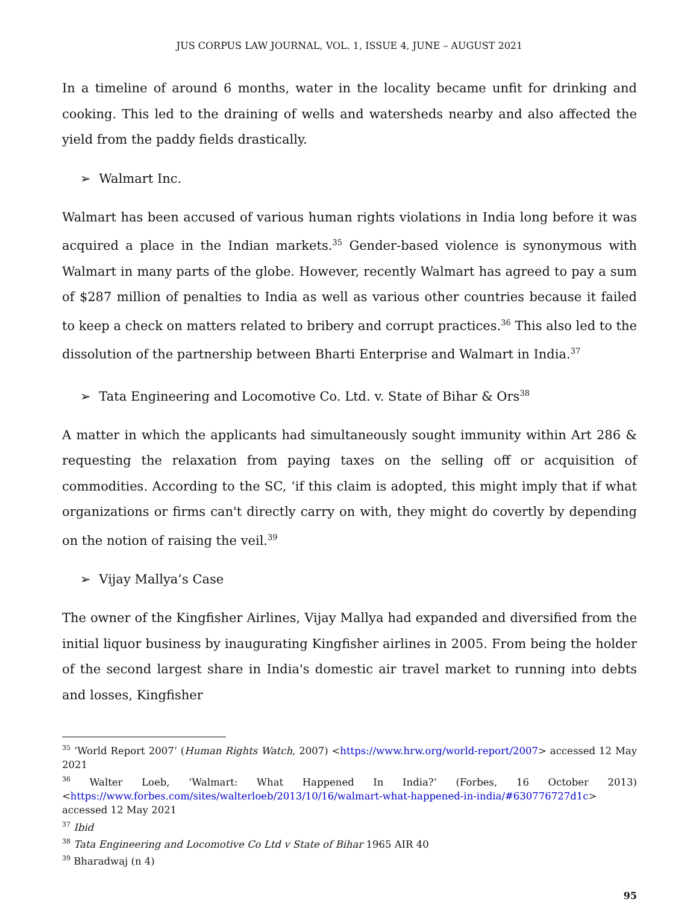JUS CORPUS LAW JOURNAL, VOL. 1, ISSUE 4, JUNE – AUGUST 2021
In a timeline of around 6 months, water in the locality became unfit for drinking and cooking. This led to the draining of wells and watersheds nearby and also affected the yield from the paddy fields drastically.
➢ Walmart Inc.
Walmart has been accused of various human rights violations in India long before it was acquired a place in the Indian markets.<sup>35</sup> Gender-based violence is synonymous with Walmart in many parts of the globe. However, recently Walmart has agreed to pay a sum of $287 million of penalties to India as well as various other countries because it failed to keep a check on matters related to bribery and corrupt practices.<sup>36</sup> This also led to the dissolution of the partnership between Bharti Enterprise and Walmart in India.<sup>37</sup>
➢ Tata Engineering and Locomotive Co. Ltd. v. State of Bihar & Ors<sup>38</sup>
A matter in which the applicants had simultaneously sought immunity within Art 286 & requesting the relaxation from paying taxes on the selling off or acquisition of commodities. According to the SC, ‘if this claim is adopted, this might imply that if what organizations or firms can't directly carry on with, they might do covertly by depending on the notion of raising the veil.<sup>39</sup>
➢ Vijay Mallya’s Case
The owner of the Kingfisher Airlines, Vijay Mallya had expanded and diversified from the initial liquor business by inaugurating Kingfisher airlines in 2005. From being the holder of the second largest share in India's domestic air travel market to running into debts and losses, Kingfisher
<sup>35</sup> ‘World Report 2007’ (Human Rights Watch, 2007) <https://www.hrw.org/world-report/2007> accessed 12 May 2021
<sup>36</sup> Walter Loeb, ‘Walmart: What Happened In India?’ (Forbes, 16 October 2013) <https://www.forbes.com/sites/walterloeb/2013/10/16/walmart-what-happened-in-india/#630776727d1c> accessed 12 May 2021
<sup>37</sup> Ibid
<sup>38</sup> Tata Engineering and Locomotive Co Ltd v State of Bihar 1965 AIR 40
<sup>39</sup> Bharadwaj (n 4)
95